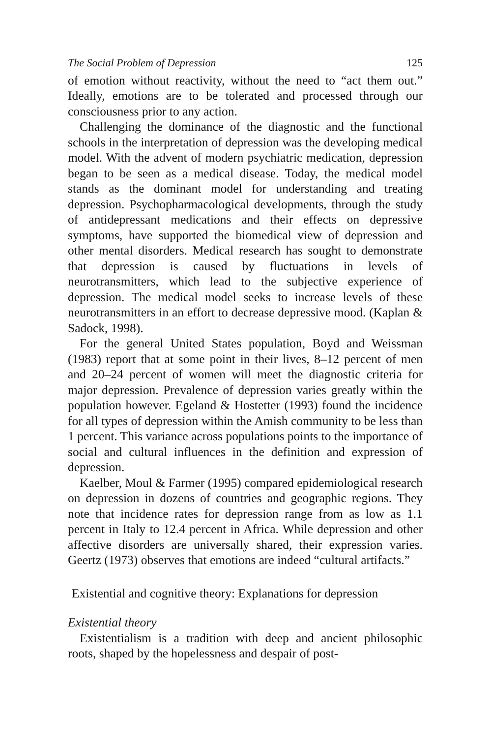The Social Problem of Depression 125
of emotion without reactivity, without the need to “act them out.” Ideally, emotions are to be tolerated and processed through our consciousness prior to any action.
Challenging the dominance of the diagnostic and the functional schools in the interpretation of depression was the developing medical model. With the advent of modern psychiatric medication, depression began to be seen as a medical disease. Today, the medical model stands as the dominant model for understanding and treating depression. Psychopharmacological developments, through the study of antidepressant medications and their effects on depressive symptoms, have supported the biomedical view of depression and other mental disorders. Medical research has sought to demonstrate that depression is caused by fluctuations in levels of neurotransmitters, which lead to the subjective experience of depression. The medical model seeks to increase levels of these neurotransmitters in an effort to decrease depressive mood. (Kaplan & Sadock, 1998).
For the general United States population, Boyd and Weissman (1983) report that at some point in their lives, 8–12 percent of men and 20–24 percent of women will meet the diagnostic criteria for major depression. Prevalence of depression varies greatly within the population however. Egeland & Hostetter (1993) found the incidence for all types of depression within the Amish community to be less than 1 percent. This variance across populations points to the importance of social and cultural influences in the definition and expression of depression.
Kaelber, Moul & Farmer (1995) compared epidemiological research on depression in dozens of countries and geographic regions. They note that incidence rates for depression range from as low as 1.1 percent in Italy to 12.4 percent in Africa. While depression and other affective disorders are universally shared, their expression varies. Geertz (1973) observes that emotions are indeed “cultural artifacts.”
Existential and cognitive theory: Explanations for depression
Existential theory
Existentialism is a tradition with deep and ancient philosophic roots, shaped by the hopelessness and despair of post-